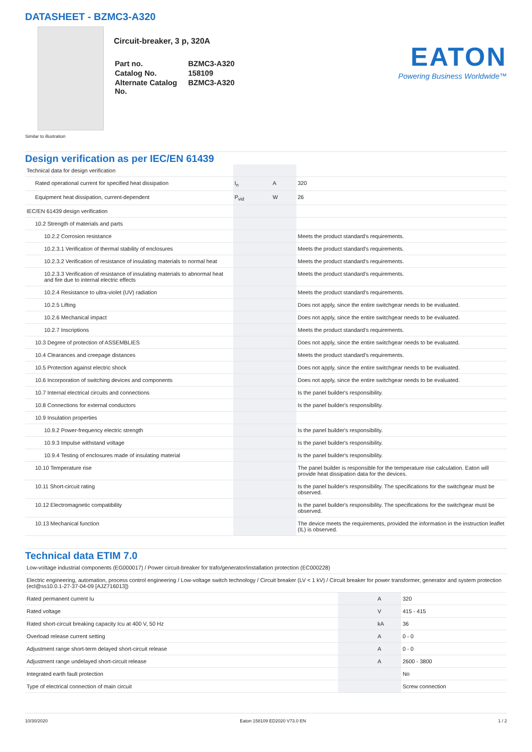DATASHEET - BZMC3-A320
Circuit-breaker, 3 p, 320A
| Part no. | BZMC3-A320 |
| Catalog No. | 158109 |
| Alternate Catalog No. | BZMC3-A320 |
EATON
Powering Business Worldwide™
Similar to illustration
Design verification as per IEC/EN 61439
| Technical data for design verification | | | |
| Rated operational current for specified heat dissipation | I<sub>n</sub> | A | 320 |
| Equipment heat dissipation, current-dependent | P<sub>vid</sub> | W | 26 |
| IEC/EN 61439 design verification | | | |
| 10.2 Strength of materials and parts | | | |
| 10.2.2 Corrosion resistance | | | Meets the product standard's requirements. |
| 10.2.3.1 Verification of thermal stability of enclosures | | | Meets the product standard's requirements. |
| 10.2.3.2 Verification of resistance of insulating materials to normal heat | | | Meets the product standard's requirements. |
| 10.2.3.3 Verification of resistance of insulating materials to abnormal heat and fire due to internal electric effects | | | Meets the product standard's requirements. |
| 10.2.4 Resistance to ultra-violet (UV) radiation | | | Meets the product standard's requirements. |
| 10.2.5 Lifting | | | Does not apply, since the entire switchgear needs to be evaluated. |
| 10.2.6 Mechanical impact | | | Does not apply, since the entire switchgear needs to be evaluated. |
| 10.2.7 Inscriptions | | | Meets the product standard's requirements. |
| 10.3 Degree of protection of ASSEMBLIES | | | Does not apply, since the entire switchgear needs to be evaluated. |
| 10.4 Clearances and creepage distances | | | Meets the product standard's requirements. |
| 10.5 Protection against electric shock | | | Does not apply, since the entire switchgear needs to be evaluated. |
| 10.6 Incorporation of switching devices and components | | | Does not apply, since the entire switchgear needs to be evaluated. |
| 10.7 Internal electrical circuits and connections | | | Is the panel builder's responsibility. |
| 10.8 Connections for external conductors | | | Is the panel builder's responsibility. |
| 10.9 Insulation properties | | | |
| 10.9.2 Power-frequency electric strength | | | Is the panel builder's responsibility. |
| 10.9.3 Impulse withstand voltage | | | Is the panel builder's responsibility. |
| 10.9.4 Testing of enclosures made of insulating material | | | Is the panel builder's responsibility. |
| 10.10 Temperature rise | | | The panel builder is responsible for the temperature rise calculation. Eaton will provide heat dissipation data for the devices. |
| 10.11 Short-circuit rating | | | Is the panel builder's responsibility. The specifications for the switchgear must be observed. |
| 10.12 Electromagnetic compatibility | | | Is the panel builder's responsibility. The specifications for the switchgear must be observed. |
| 10.13 Mechanical function | | | The device meets the requirements, provided the information in the instruction leaflet (IL) is observed. |
Technical data ETIM 7.0
| Low-voltage industrial components (EG000017) / Power circuit-breaker for trafo/generator/installation protection (EC000228) | | | |
| Electric engineering, automation, process control engineering / Low-voltage switch technology / Circuit breaker (LV < 1 kV) / Circuit breaker for power transformer, generator and system protection (ecl@ss10.0.1-27-37-04-09 [AJZ716013]) | | | |
| Rated permanent current Iu | | A | 320 |
| Rated voltage | | V | 415 - 415 |
| Rated short-circuit breaking capacity Icu at 400 V, 50 Hz | | kA | 36 |
| Overload release current setting | | A | 0 - 0 |
| Adjustment range short-term delayed short-circuit release | | A | 0 - 0 |
| Adjustment range undelayed short-circuit release | | A | 2600 - 3800 |
| Integrated earth fault protection | | | No |
| Type of electrical connection of main circuit | | | Screw connection |
10/30/2020 Eaton 158109 ED2020 V73.0 EN 1 / 2